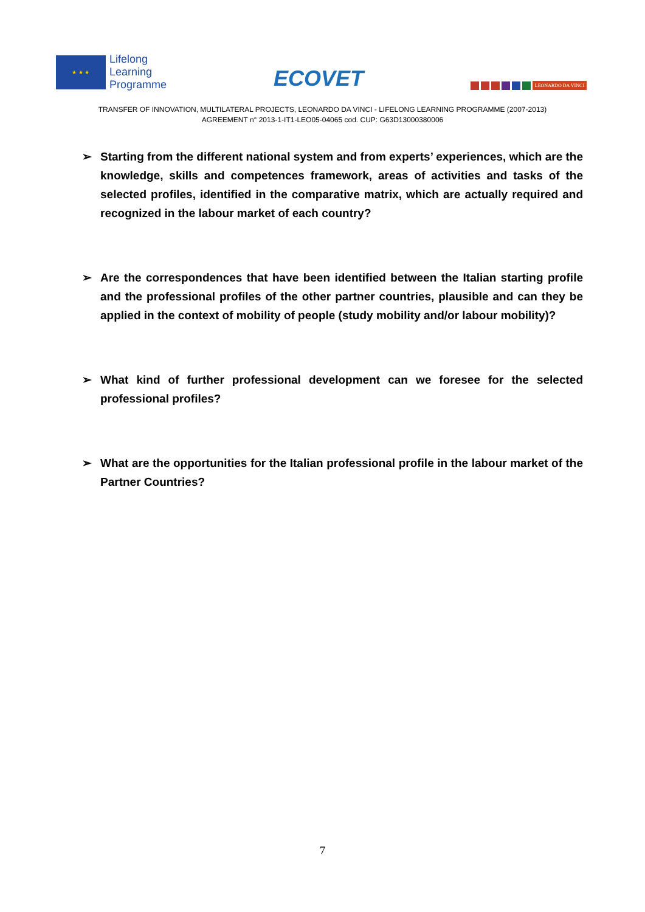★ ★ ★
Lifelong
Learning
Programme
ECOVET
LEONARDO DA VINCI
TRANSFER OF INNOVATION, MULTILATERAL PROJECTS, LEONARDO DA VINCI - LIFELONG LEARNING PROGRAMME (2007-2013)
AGREEMENT n° 2013-1-IT1-LEO05-04065 cod. CUP: G63D13000380006
➢ Starting from the different national system and from experts’ experiences, which are the knowledge, skills and competences framework, areas of activities and tasks of the selected profiles, identified in the comparative matrix, which are actually required and recognized in the labour market of each country?
➢ Are the correspondences that have been identified between the Italian starting profile and the professional profiles of the other partner countries, plausible and can they be applied in the context of mobility of people (study mobility and/or labour mobility)?
➢ What kind of further professional development can we foresee for the selected professional profiles?
➢ What are the opportunities for the Italian professional profile in the labour market of the Partner Countries?
7